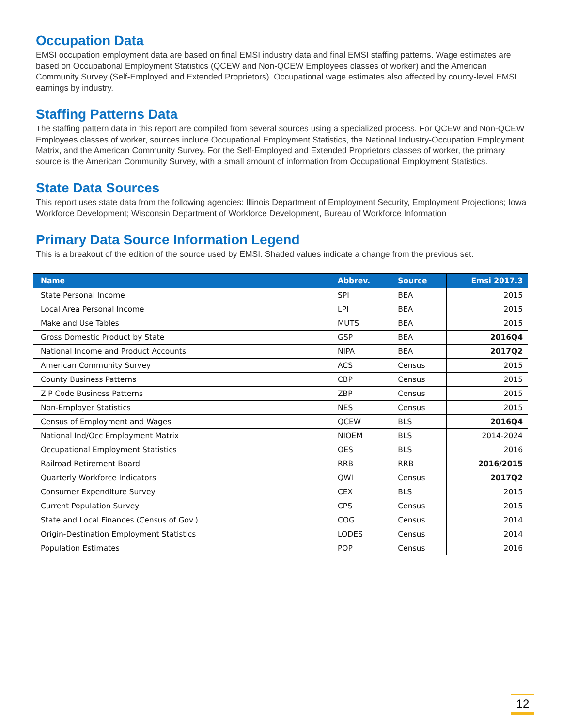Occupation Data
EMSI occupation employment data are based on final EMSI industry data and final EMSI staffing patterns. Wage estimates are based on Occupational Employment Statistics (QCEW and Non-QCEW Employees classes of worker) and the American Community Survey (Self-Employed and Extended Proprietors). Occupational wage estimates also affected by county-level EMSI earnings by industry.
Staffing Patterns Data
The staffing pattern data in this report are compiled from several sources using a specialized process. For QCEW and Non-QCEW Employees classes of worker, sources include Occupational Employment Statistics, the National Industry-Occupation Employment Matrix, and the American Community Survey. For the Self-Employed and Extended Proprietors classes of worker, the primary source is the American Community Survey, with a small amount of information from Occupational Employment Statistics.
State Data Sources
This report uses state data from the following agencies: Illinois Department of Employment Security, Employment Projections; Iowa Workforce Development; Wisconsin Department of Workforce Development, Bureau of Workforce Information
Primary Data Source Information Legend
This is a breakout of the edition of the source used by EMSI. Shaded values indicate a change from the previous set.
| Name | Abbrev. | Source | Emsi 2017.3 |
| --- | --- | --- | --- |
| State Personal Income | SPI | BEA | 2015 |
| Local Area Personal Income | LPI | BEA | 2015 |
| Make and Use Tables | MUTS | BEA | 2015 |
| Gross Domestic Product by State | GSP | BEA | 2016Q4 |
| National Income and Product Accounts | NIPA | BEA | 2017Q2 |
| American Community Survey | ACS | Census | 2015 |
| County Business Patterns | CBP | Census | 2015 |
| ZIP Code Business Patterns | ZBP | Census | 2015 |
| Non-Employer Statistics | NES | Census | 2015 |
| Census of Employment and Wages | QCEW | BLS | 2016Q4 |
| National Ind/Occ Employment Matrix | NIOEM | BLS | 2014-2024 |
| Occupational Employment Statistics | OES | BLS | 2016 |
| Railroad Retirement Board | RRB | RRB | 2016/2015 |
| Quarterly Workforce Indicators | QWI | Census | 2017Q2 |
| Consumer Expenditure Survey | CEX | BLS | 2015 |
| Current Population Survey | CPS | Census | 2015 |
| State and Local Finances (Census of Gov.) | COG | Census | 2014 |
| Origin-Destination Employment Statistics | LODES | Census | 2014 |
| Population Estimates | POP | Census | 2016 |
12